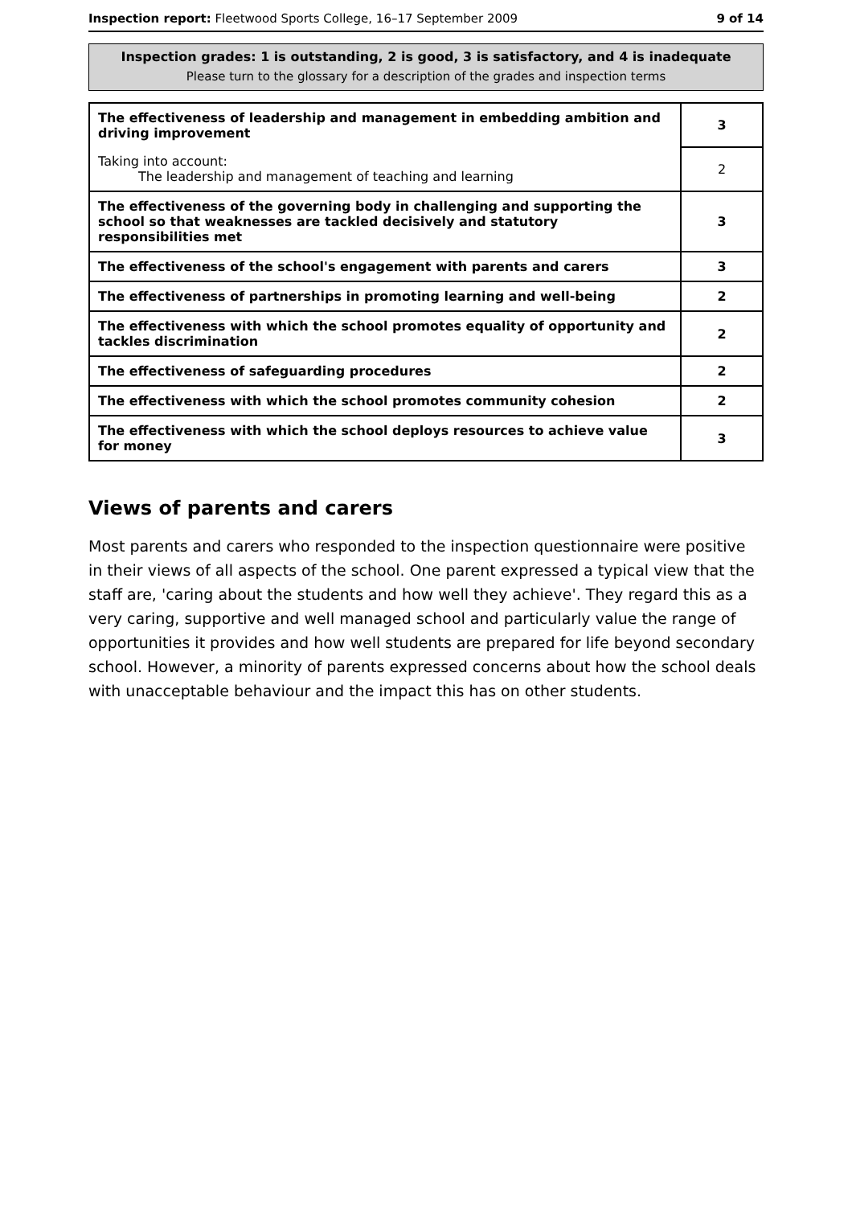Inspection report: Fleetwood Sports College, 16–17 September 2009 9 of 14
Inspection grades: 1 is outstanding, 2 is good, 3 is satisfactory, and 4 is inadequate
Please turn to the glossary for a description of the grades and inspection terms
| The effectiveness of leadership and management in embedding ambition and driving improvement | 3 |
| Taking into account: The leadership and management of teaching and learning | 2 |
| The effectiveness of the governing body in challenging and supporting the school so that weaknesses are tackled decisively and statutory responsibilities met | 3 |
| The effectiveness of the school's engagement with parents and carers | 3 |
| The effectiveness of partnerships in promoting learning and well-being | 2 |
| The effectiveness with which the school promotes equality of opportunity and tackles discrimination | 2 |
| The effectiveness of safeguarding procedures | 2 |
| The effectiveness with which the school promotes community cohesion | 2 |
| The effectiveness with which the school deploys resources to achieve value for money | 3 |
Views of parents and carers
Most parents and carers who responded to the inspection questionnaire were positive in their views of all aspects of the school. One parent expressed a typical view that the staff are, 'caring about the students and how well they achieve'. They regard this as a very caring, supportive and well managed school and particularly value the range of opportunities it provides and how well students are prepared for life beyond secondary school. However, a minority of parents expressed concerns about how the school deals with unacceptable behaviour and the impact this has on other students.